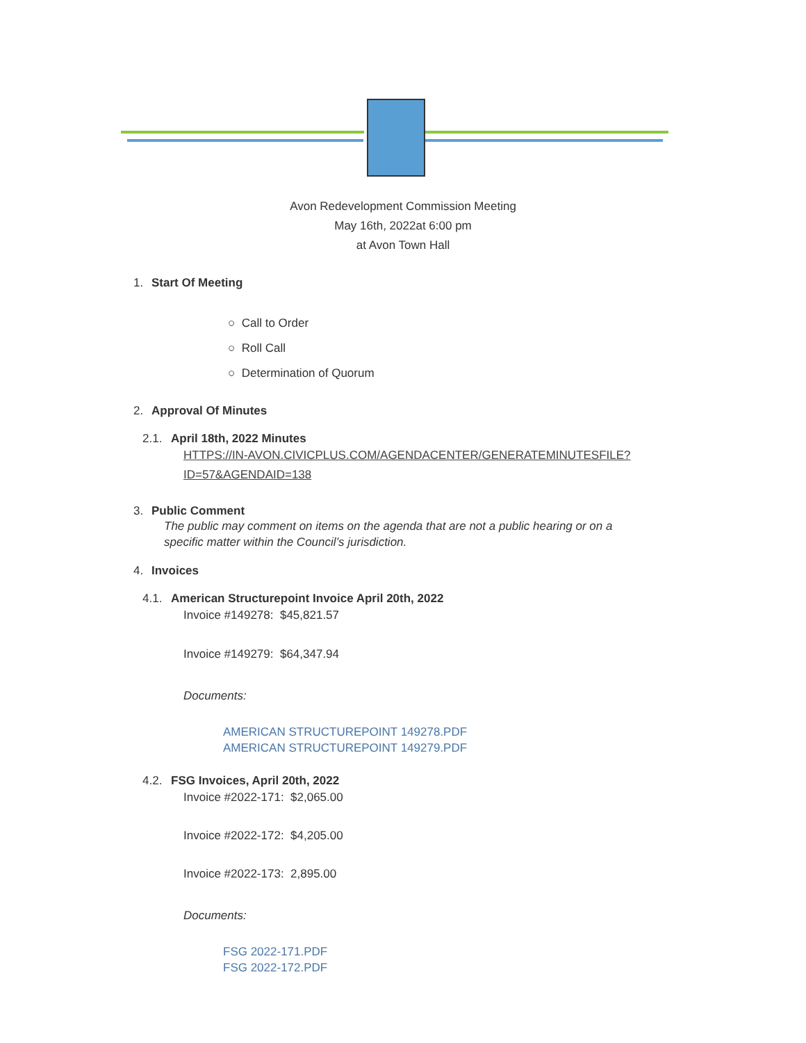Avon Redevelopment Commission Meeting
May 16th, 2022at 6:00 pm
at Avon Town Hall
1. Start Of Meeting
○ Call to Order
○ Roll Call
○ Determination of Quorum
2. Approval Of Minutes
2.1. April 18th, 2022 Minutes
HTTPS://IN-AVON.CIVICPLUS.COM/AGENDACENTER/GENERATEMINUTESFILE?
ID=57&AGENDAID=138
3. Public Comment
The public may comment on items on the agenda that are not a public hearing or on a
specific matter within the Council’s jurisdiction.
4. Invoices
4.1. American Structurepoint Invoice April 20th, 2022
Invoice #149278: $45,821.57
Invoice #149279: $64,347.94
Documents:
AMERICAN STRUCTUREPOINT 149278.PDF
AMERICAN STRUCTUREPOINT 149279.PDF
4.2. FSG Invoices, April 20th, 2022
Invoice #2022-171: $2,065.00
Invoice #2022-172: $4,205.00
Invoice #2022-173: 2,895.00
Documents:
FSG 2022-171.PDF
FSG 2022-172.PDF